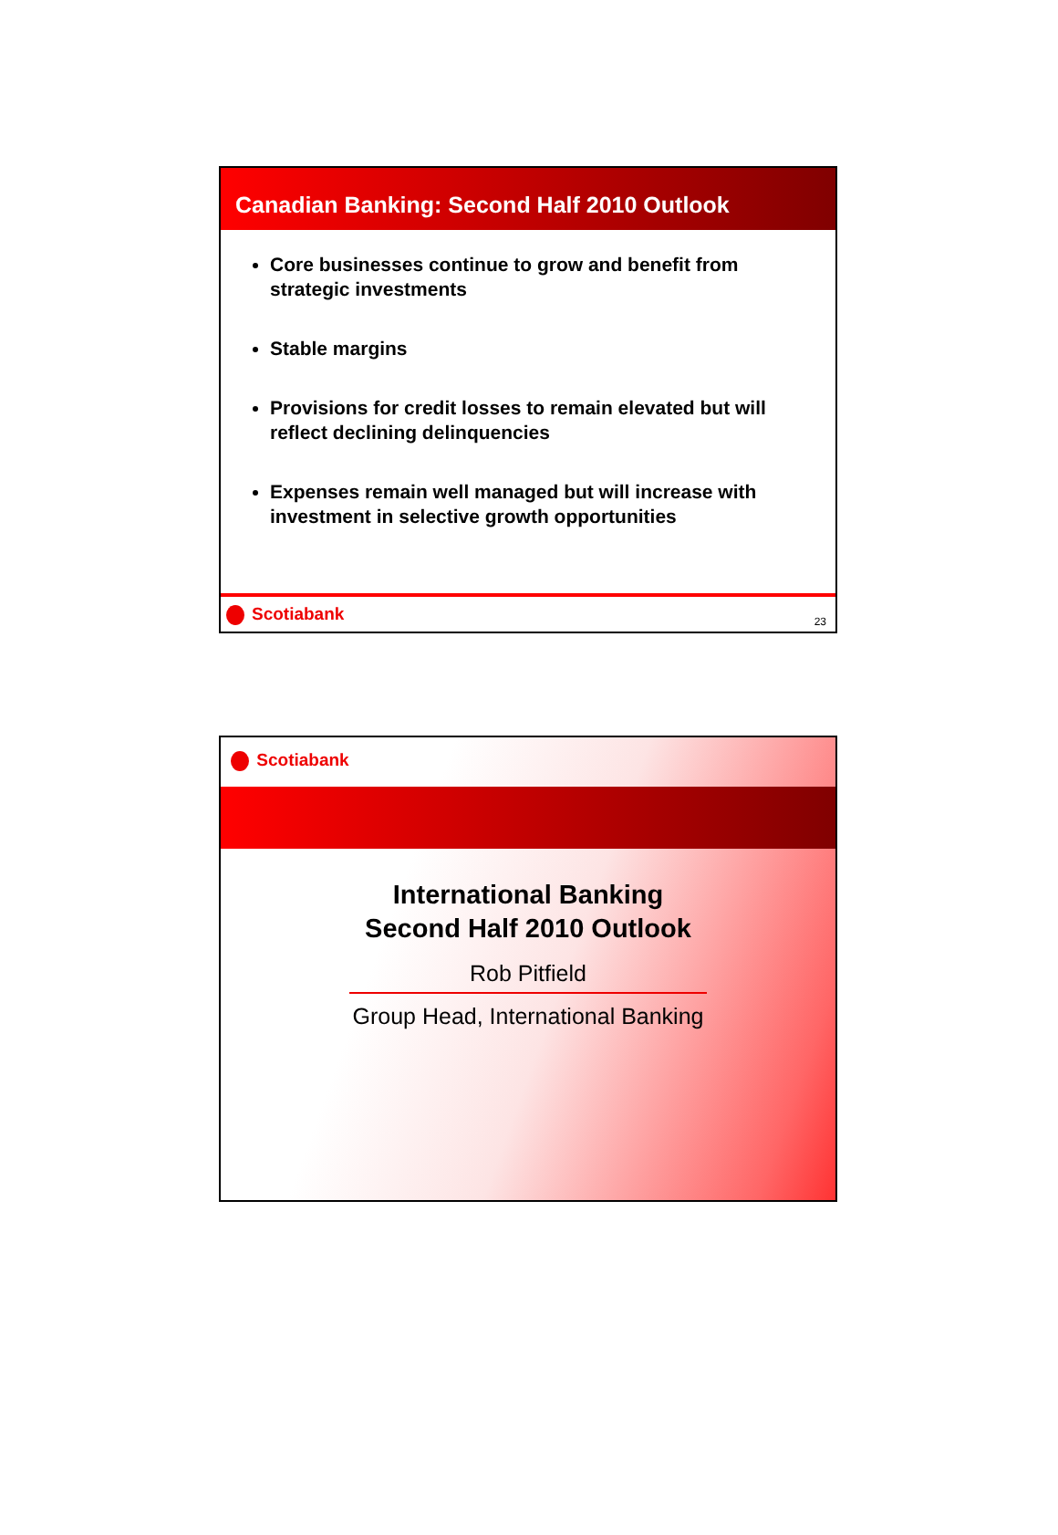Canadian Banking: Second Half 2010 Outlook
Core businesses continue to grow and benefit from strategic investments
Stable margins
Provisions for credit losses to remain elevated but will reflect declining delinquencies
Expenses remain well managed but will increase with investment in selective growth opportunities
Scotiabank
23
Scotiabank
International Banking
Second Half 2010 Outlook
Rob Pitfield
Group Head, International Banking